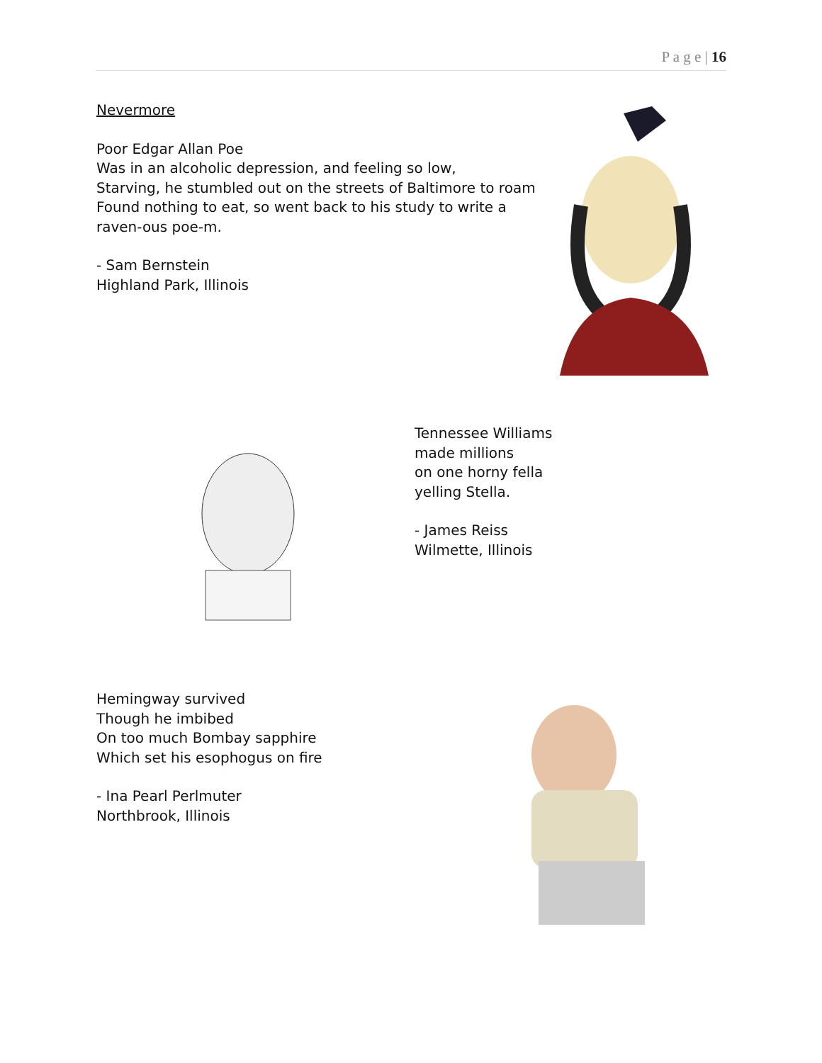P a g e | 16
Nevermore
Poor Edgar Allan Poe
Was in an alcoholic depression, and feeling so low,
Starving, he stumbled out on the streets of Baltimore to roam
Found nothing to eat, so went back to his study to write a raven-ous poe-m.
- Sam Bernstein
Highland Park, Illinois
Tennessee Williams
made millions
on one horny fella
yelling Stella.
- James Reiss
Wilmette, Illinois
Hemingway survived
Though he imbibed
On too much Bombay sapphire
Which set his esophogus on fire
- Ina Pearl Perlmuter
Northbrook, Illinois